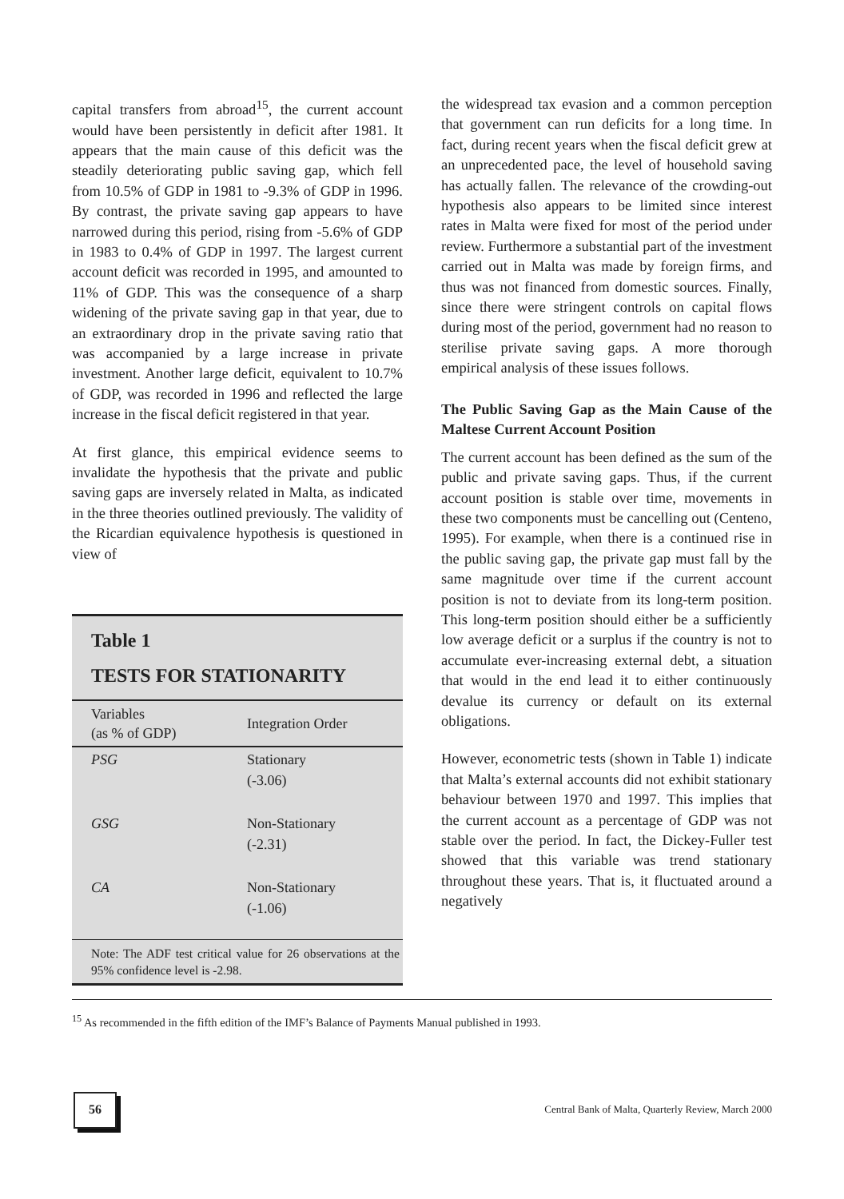capital transfers from abroad<sup>15</sup>, the current account would have been persistently in deficit after 1981. It appears that the main cause of this deficit was the steadily deteriorating public saving gap, which fell from 10.5% of GDP in 1981 to -9.3% of GDP in 1996. By contrast, the private saving gap appears to have narrowed during this period, rising from -5.6% of GDP in 1983 to 0.4% of GDP in 1997. The largest current account deficit was recorded in 1995, and amounted to 11% of GDP. This was the consequence of a sharp widening of the private saving gap in that year, due to an extraordinary drop in the private saving ratio that was accompanied by a large increase in private investment. Another large deficit, equivalent to 10.7% of GDP, was recorded in 1996 and reflected the large increase in the fiscal deficit registered in that year.
At first glance, this empirical evidence seems to invalidate the hypothesis that the private and public saving gaps are inversely related in Malta, as indicated in the three theories outlined previously. The validity of the Ricardian equivalence hypothesis is questioned in view of
Table 1
TESTS FOR STATIONARITY
| Variables (as % of GDP) | Integration Order |
| --- | --- |
| PSG | Stationary (-3.06) |
| GSG | Non-Stationary (-2.31) |
| CA | Non-Stationary (-1.06) |
Note: The ADF test critical value for 26 observations at the 95% confidence level is -2.98.
the widespread tax evasion and a common perception that government can run deficits for a long time. In fact, during recent years when the fiscal deficit grew at an unprecedented pace, the level of household saving has actually fallen. The relevance of the crowding-out hypothesis also appears to be limited since interest rates in Malta were fixed for most of the period under review. Furthermore a substantial part of the investment carried out in Malta was made by foreign firms, and thus was not financed from domestic sources. Finally, since there were stringent controls on capital flows during most of the period, government had no reason to sterilise private saving gaps. A more thorough empirical analysis of these issues follows.
The Public Saving Gap as the Main Cause of the Maltese Current Account Position
The current account has been defined as the sum of the public and private saving gaps. Thus, if the current account position is stable over time, movements in these two components must be cancelling out (Centeno, 1995). For example, when there is a continued rise in the public saving gap, the private gap must fall by the same magnitude over time if the current account position is not to deviate from its long-term position. This long-term position should either be a sufficiently low average deficit or a surplus if the country is not to accumulate ever-increasing external debt, a situation that would in the end lead it to either continuously devalue its currency or default on its external obligations.
However, econometric tests (shown in Table 1) indicate that Malta’s external accounts did not exhibit stationary behaviour between 1970 and 1997. This implies that the current account as a percentage of GDP was not stable over the period. In fact, the Dickey-Fuller test showed that this variable was trend stationary throughout these years. That is, it fluctuated around a negatively
<sup>15</sup> As recommended in the fifth edition of the IMF’s Balance of Payments Manual published in 1993.
56
Central Bank of Malta, Quarterly Review, March 2000